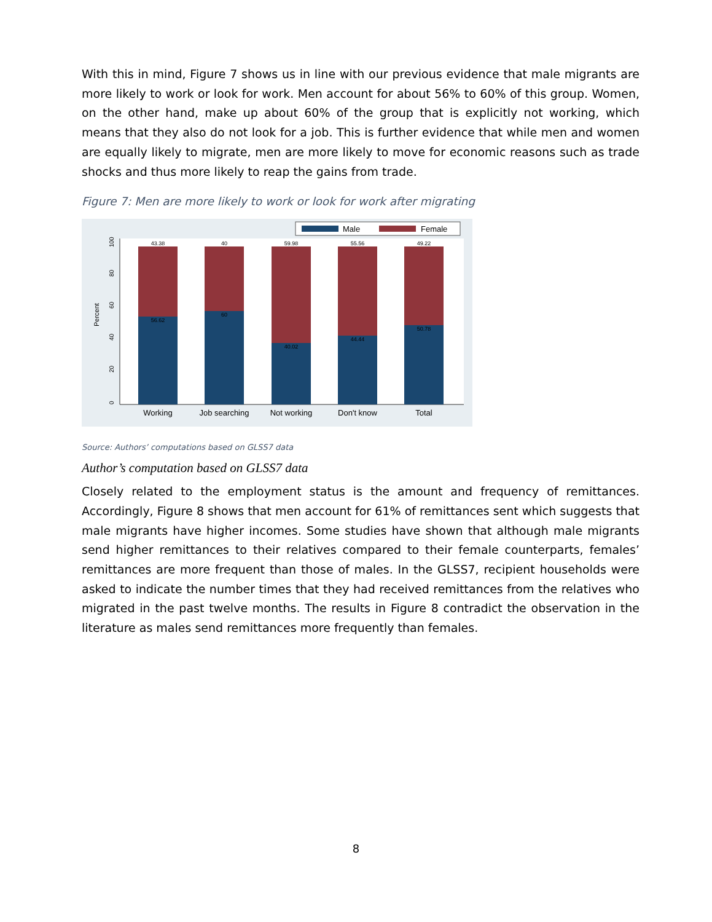With this in mind, Figure 7 shows us in line with our previous evidence that male migrants are more likely to work or look for work. Men account for about 56% to 60% of this group. Women, on the other hand, make up about 60% of the group that is explicitly not working, which means that they also do not look for a job. This is further evidence that while men and women are equally likely to migrate, men are more likely to move for economic reasons such as trade shocks and thus more likely to reap the gains from trade.
Figure 7: Men are more likely to work or look for work after migrating
Male
Female
Percent
0
20
40
60
80
100
43.38
40
59.98
55.56
49.22
56.62
60
40.02
44.44
50.78
Working
Job searching
Not working
Don't know
Total
Source: Authors’ computations based on GLSS7 data
Author’s computation based on GLSS7 data
Closely related to the employment status is the amount and frequency of remittances. Accordingly, Figure 8 shows that men account for 61% of remittances sent which suggests that male migrants have higher incomes. Some studies have shown that although male migrants send higher remittances to their relatives compared to their female counterparts, females’ remittances are more frequent than those of males. In the GLSS7, recipient households were asked to indicate the number times that they had received remittances from the relatives who migrated in the past twelve months. The results in Figure 8 contradict the observation in the literature as males send remittances more frequently than females.
8